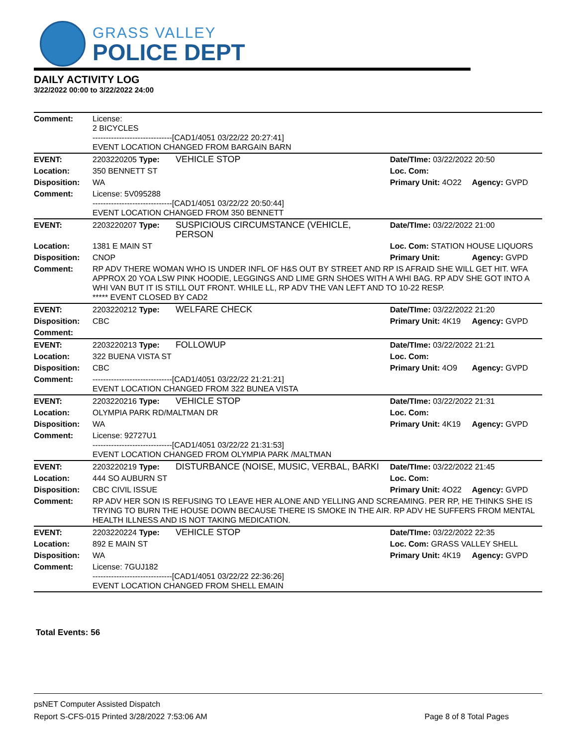GRASS VALLEY
POLICE DEPT
DAILY ACTIVITY LOG
3/22/2022 00:00 to 3/22/2022 24:00
| Comment: | License: 2 BICYCLES ------------------------------[CAD1/4051 03/22/22 20:27:41] EVENT LOCATION CHANGED FROM BARGAIN BARN | | | |
| EVENT: | 2203220205 Type: | VEHICLE STOP | Date/TIme: 03/22/2022 20:50 | |
| Location: | 350 BENNETT ST | | Loc. Com: | |
| Disposition: | WA | | Primary Unit: 4O22 | Agency: GVPD |
| Comment: | License: 5V095288 ------------------------------[CAD1/4051 03/22/22 20:50:44] EVENT LOCATION CHANGED FROM 350 BENNETT | | | |
| EVENT: | 2203220207 Type: | SUSPICIOUS CIRCUMSTANCE (VEHICLE, PERSON | Date/TIme: 03/22/2022 21:00 | |
| Location: | 1381 E MAIN ST | | Loc. Com: STATION HOUSE LIQUORS | |
| Disposition: | CNOP | | Primary Unit: | Agency: GVPD |
| Comment: | RP ADV THERE WOMAN WHO IS UNDER INFL OF H&S OUT BY STREET AND RP IS AFRAID SHE WILL GET HIT. WFA APPROX 20 YOA LSW PINK HOODIE, LEGGINGS AND LIME GRN SHOES WITH A WHI BAG. RP ADV SHE GOT INTO A WHI VAN BUT IT IS STILL OUT FRONT. WHILE LL, RP ADV THE VAN LEFT AND TO 10-22 RESP. ***** EVENT CLOSED BY CAD2 | | | |
| EVENT: | 2203220212 Type: | WELFARE CHECK | Date/TIme: 03/22/2022 21:20 | |
| Disposition: | CBC | | Primary Unit: 4K19 | Agency: GVPD |
| Comment: | | | | |
| EVENT: | 2203220213 Type: | FOLLOWUP | Date/TIme: 03/22/2022 21:21 | |
| Location: | 322 BUENA VISTA ST | | Loc. Com: | |
| Disposition: | CBC | | Primary Unit: 4O9 | Agency: GVPD |
| Comment: | ------------------------------[CAD1/4051 03/22/22 21:21:21] EVENT LOCATION CHANGED FROM 322 BUNEA VISTA | | | |
| EVENT: | 2203220216 Type: | VEHICLE STOP | Date/TIme: 03/22/2022 21:31 | |
| Location: | OLYMPIA PARK RD/MALTMAN DR | | Loc. Com: | |
| Disposition: | WA | | Primary Unit: 4K19 | Agency: GVPD |
| Comment: | License: 92727U1 ------------------------------[CAD1/4051 03/22/22 21:31:53] EVENT LOCATION CHANGED FROM OLYMPIA PARK /MALTMAN | | | |
| EVENT: | 2203220219 Type: | DISTURBANCE (NOISE, MUSIC, VERBAL, BARKI | Date/TIme: 03/22/2022 21:45 | |
| Location: | 444 SO AUBURN ST | | Loc. Com: | |
| Disposition: | CBC CIVIL ISSUE | | Primary Unit: 4O22 | Agency: GVPD |
| Comment: | RP ADV HER SON IS REFUSING TO LEAVE HER ALONE AND YELLING AND SCREAMING. PER RP, HE THINKS SHE IS TRYING TO BURN THE HOUSE DOWN BECAUSE THERE IS SMOKE IN THE AIR. RP ADV HE SUFFERS FROM MENTAL HEALTH ILLNESS AND IS NOT TAKING MEDICATION. | | | |
| EVENT: | 2203220224 Type: | VEHICLE STOP | Date/TIme: 03/22/2022 22:35 | |
| Location: | 892 E MAIN ST | | Loc. Com: GRASS VALLEY SHELL | |
| Disposition: | WA | | Primary Unit: 4K19 | Agency: GVPD |
| Comment: | License: 7GUJ182 ------------------------------[CAD1/4051 03/22/22 22:36:26] EVENT LOCATION CHANGED FROM SHELL EMAIN | | | |
Total Events: 56
psNET Computer Assisted Dispatch
Report S-CFS-015 Printed 3/28/2022 7:53:06 AM Page 8 of 8 Total Pages